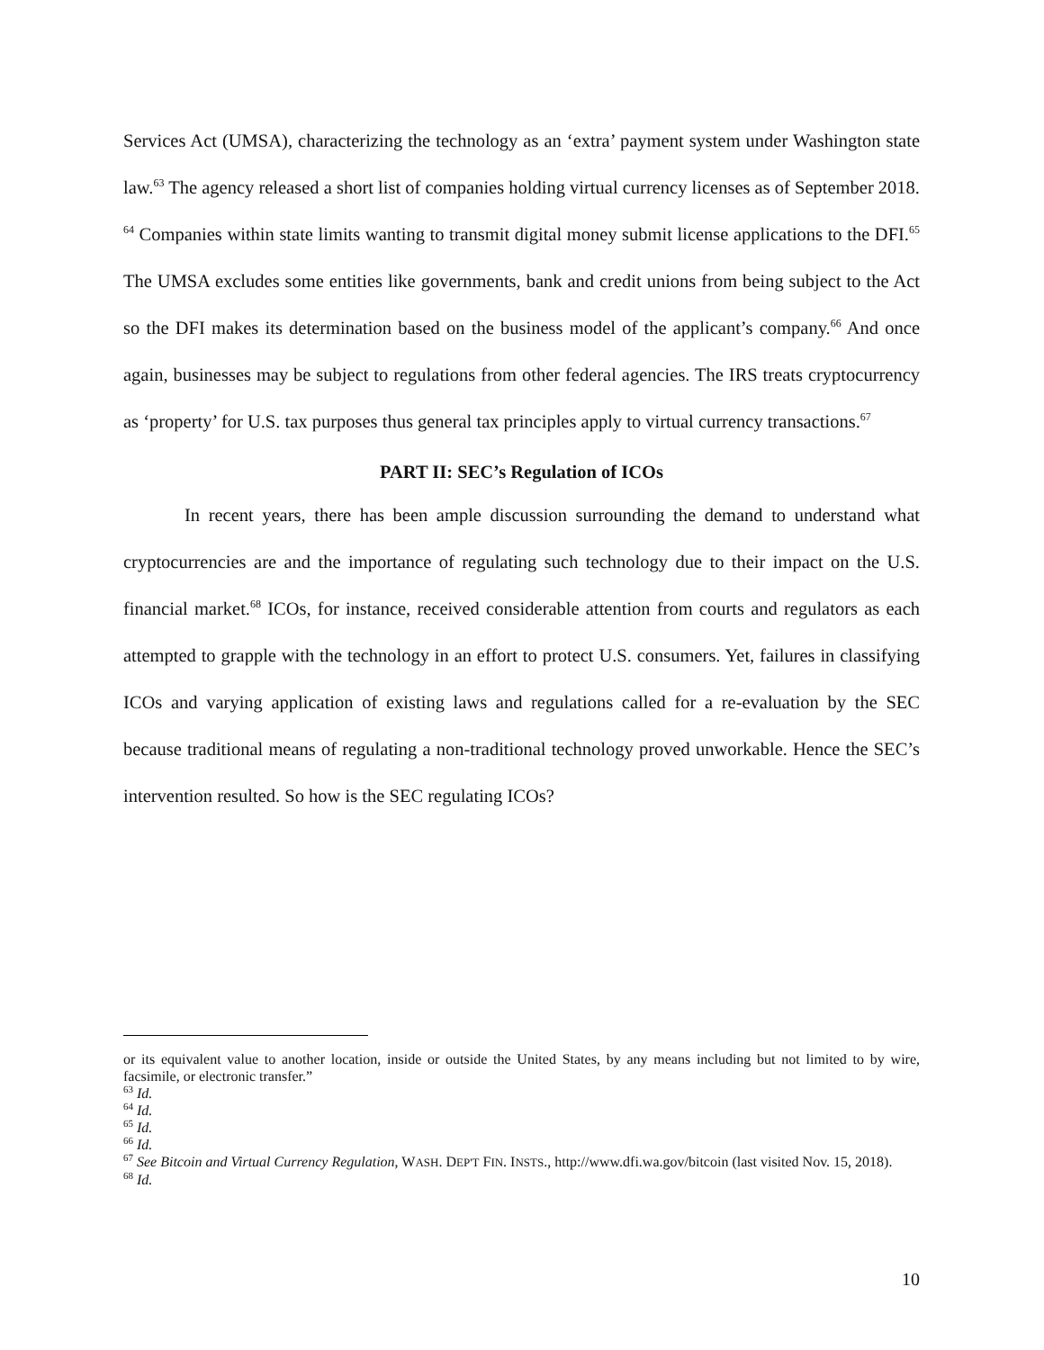Services Act (UMSA), characterizing the technology as an ‘extra’ payment system under Washington state law.<sup>63</sup> The agency released a short list of companies holding virtual currency licenses as of September 2018. <sup>64</sup> Companies within state limits wanting to transmit digital money submit license applications to the DFI.<sup>65</sup> The UMSA excludes some entities like governments, bank and credit unions from being subject to the Act so the DFI makes its determination based on the business model of the applicant’s company.<sup>66</sup> And once again, businesses may be subject to regulations from other federal agencies. The IRS treats cryptocurrency as ‘property’ for U.S. tax purposes thus general tax principles apply to virtual currency transactions.<sup>67</sup>
PART II: SEC’s Regulation of ICOs
In recent years, there has been ample discussion surrounding the demand to understand what cryptocurrencies are and the importance of regulating such technology due to their impact on the U.S. financial market.<sup>68</sup> ICOs, for instance, received considerable attention from courts and regulators as each attempted to grapple with the technology in an effort to protect U.S. consumers. Yet, failures in classifying ICOs and varying application of existing laws and regulations called for a re-evaluation by the SEC because traditional means of regulating a non-traditional technology proved unworkable. Hence the SEC’s intervention resulted. So how is the SEC regulating ICOs?
or its equivalent value to another location, inside or outside the United States, by any means including but not limited to by wire, facsimile, or electronic transfer.”
<sup>63</sup> Id.
<sup>64</sup> Id.
<sup>65</sup> Id.
<sup>66</sup> Id.
<sup>67</sup> See Bitcoin and Virtual Currency Regulation, WASH. DEP'T FIN. INSTS., http://www.dfi.wa.gov/bitcoin (last visited Nov. 15, 2018).
<sup>68</sup> Id.
10